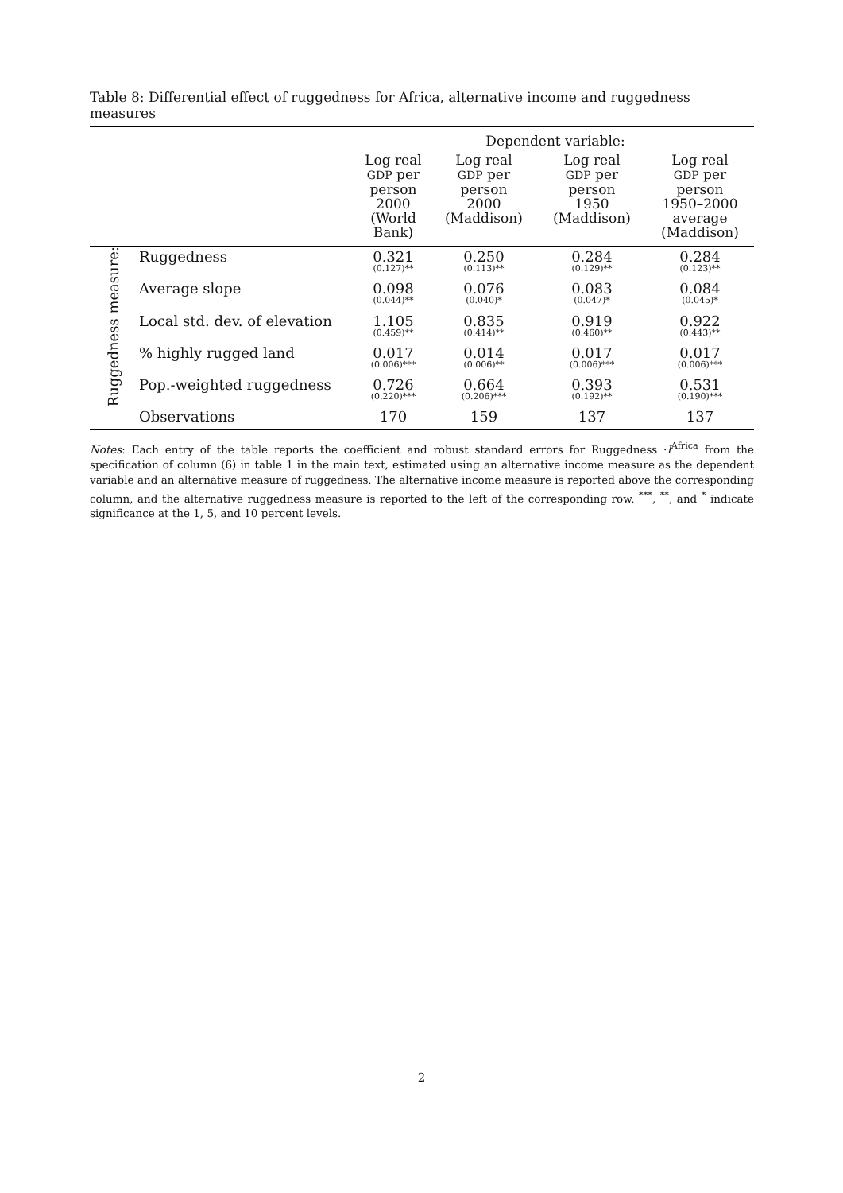Table 8: Differential effect of ruggedness for Africa, alternative income and ruggedness measures
| | | Dependent variable: | | | |
| | | Log real GDP per person 2000 (World Bank) | Log real GDP per person 2000 (Maddison) | Log real GDP per person 1950 (Maddison) | Log real GDP per person 1950–2000 average (Maddison) |
| Ruggedness measure: | Ruggedness | 0.321 (0.127)** | 0.250 (0.113)** | 0.284 (0.129)** | 0.284 (0.123)** |
| | Average slope | 0.098 (0.044)** | 0.076 (0.040)* | 0.083 (0.047)* | 0.084 (0.045)* |
| | Local std. dev. of elevation | 1.105 (0.459)** | 0.835 (0.414)** | 0.919 (0.460)** | 0.922 (0.443)** |
| | % highly rugged land | 0.017 (0.006)*** | 0.014 (0.006)** | 0.017 (0.006)*** | 0.017 (0.006)*** |
| | Pop.-weighted ruggedness | 0.726 (0.220)*** | 0.664 (0.206)*** | 0.393 (0.192)** | 0.531 (0.190)*** |
| | Observations | 170 | 159 | 137 | 137 |
Notes: Each entry of the table reports the coefficient and robust standard errors for Ruggedness ·I<sup>Africa</sup> from the specification of column (6) in table 1 in the main text, estimated using an alternative income measure as the dependent variable and an alternative measure of ruggedness. The alternative income measure is reported above the corresponding column, and the alternative ruggedness measure is reported to the left of the corresponding row. <sup>***</sup>, <sup>**</sup>, and <sup>*</sup> indicate significance at the 1, 5, and 10 percent levels.
2